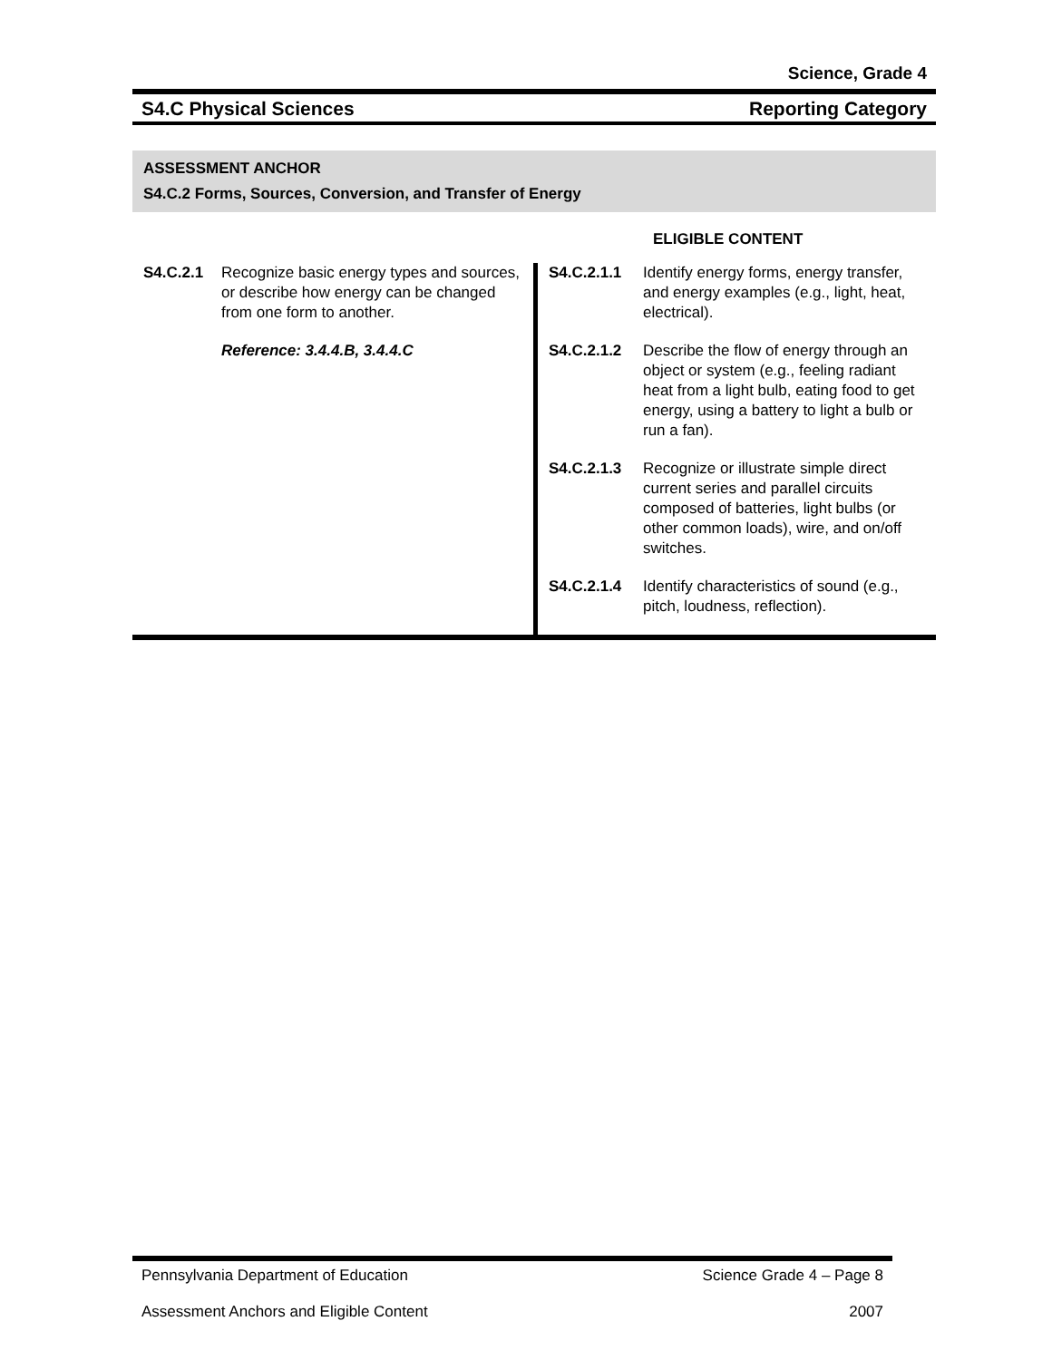Science, Grade 4
S4.C Physical Sciences Reporting Category
ASSESSMENT ANCHOR
S4.C.2 Forms, Sources, Conversion, and Transfer of Energy
ELIGIBLE CONTENT
| S4.C.2.1 Recognize basic energy types and sources, or describe how energy can be changed from one form to another. Reference: 3.4.4.B, 3.4.4.C | S4.C.2.1.1 Identify energy forms, energy transfer, and energy examples (e.g., light, heat, electrical). |
| | S4.C.2.1.2 Describe the flow of energy through an object or system (e.g., feeling radiant heat from a light bulb, eating food to get energy, using a battery to light a bulb or run a fan). |
| | S4.C.2.1.3 Recognize or illustrate simple direct current series and parallel circuits composed of batteries, light bulbs (or other common loads), wire, and on/off switches. |
| | S4.C.2.1.4 Identify characteristics of sound (e.g., pitch, loudness, reflection). |
Pennsylvania Department of Education Science Grade 4 – Page 8
Assessment Anchors and Eligible Content 2007